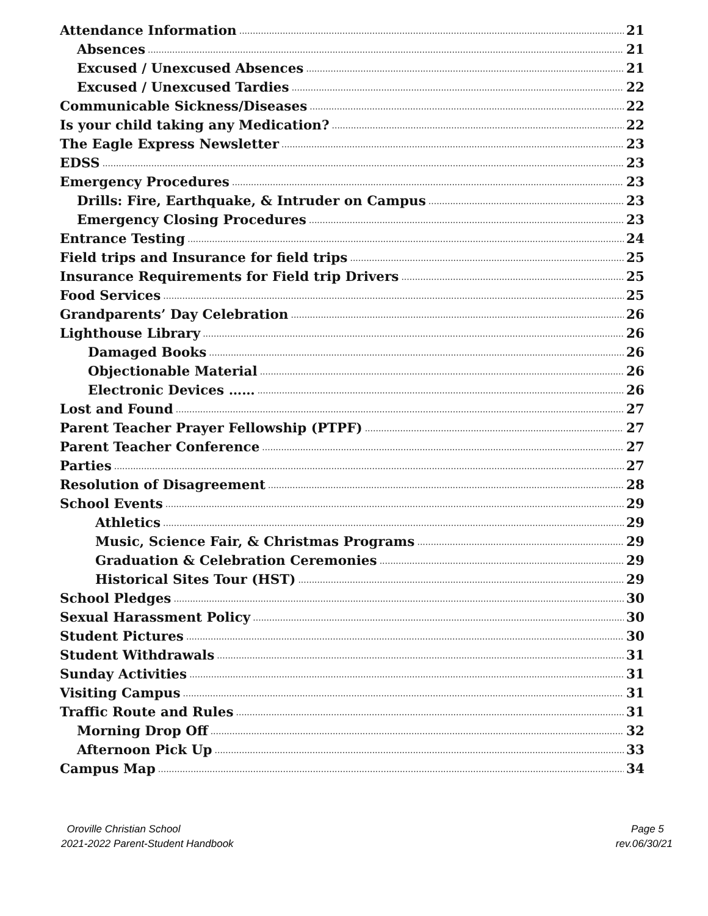Attendance Information 21
Absences 21
Excused / Unexcused Absences 21
Excused / Unexcused Tardies 22
Communicable Sickness/Diseases 22
Is your child taking any Medication? 22
The Eagle Express Newsletter 23
EDSS 23
Emergency Procedures 23
Drills: Fire, Earthquake, & Intruder on Campus 23
Emergency Closing Procedures 23
Entrance Testing 24
Field trips and Insurance for field trips 25
Insurance Requirements for Field trip Drivers 25
Food Services 25
Grandparents’ Day Celebration 26
Lighthouse Library 26
Damaged Books 26
Objectionable Material 26
Electronic Devices …… 26
Lost and Found 27
Parent Teacher Prayer Fellowship (PTPF) 27
Parent Teacher Conference 27
Parties 27
Resolution of Disagreement 28
School Events 29
Athletics 29
Music, Science Fair, & Christmas Programs 29
Graduation & Celebration Ceremonies 29
Historical Sites Tour (HST) 29
School Pledges 30
Sexual Harassment Policy 30
Student Pictures 30
Student Withdrawals 31
Sunday Activities 31
Visiting Campus 31
Traffic Route and Rules 31
Morning Drop Off 32
Afternoon Pick Up 33
Campus Map 34
Oroville Christian School
2021-2022 Parent-Student Handbook
Page 5
rev.06/30/21